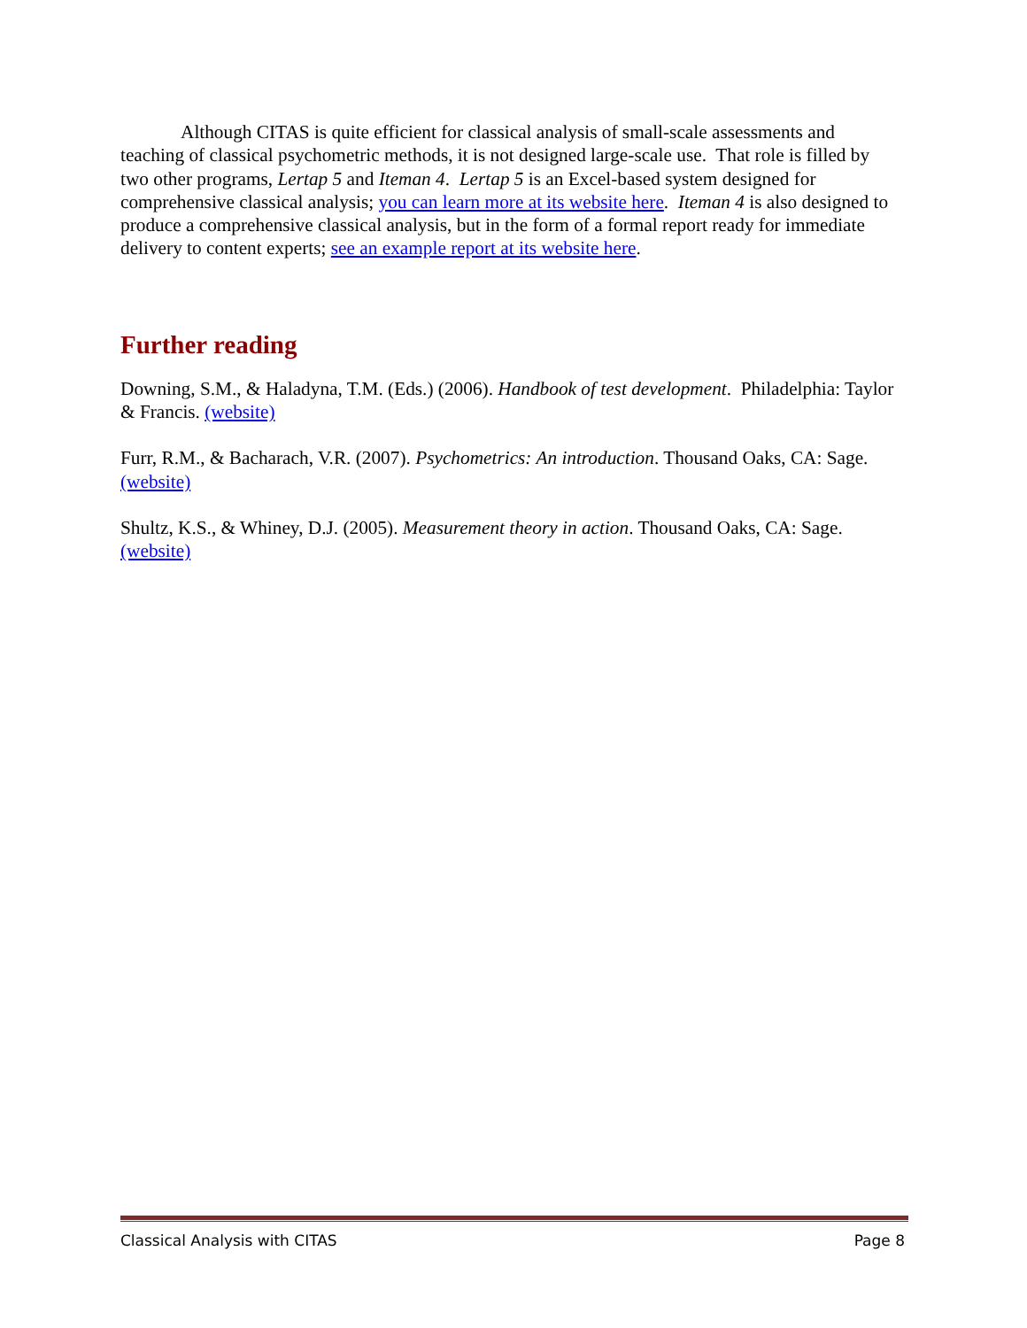Although CITAS is quite efficient for classical analysis of small-scale assessments and teaching of classical psychometric methods, it is not designed large-scale use. That role is filled by two other programs, Lertap 5 and Iteman 4. Lertap 5 is an Excel-based system designed for comprehensive classical analysis; you can learn more at its website here. Iteman 4 is also designed to produce a comprehensive classical analysis, but in the form of a formal report ready for immediate delivery to content experts; see an example report at its website here.
Further reading
Downing, S.M., & Haladyna, T.M. (Eds.) (2006). Handbook of test development. Philadelphia: Taylor & Francis. (website)
Furr, R.M., & Bacharach, V.R. (2007). Psychometrics: An introduction. Thousand Oaks, CA: Sage. (website)
Shultz, K.S., & Whiney, D.J. (2005). Measurement theory in action. Thousand Oaks, CA: Sage. (website)
Classical Analysis with CITAS Page 8